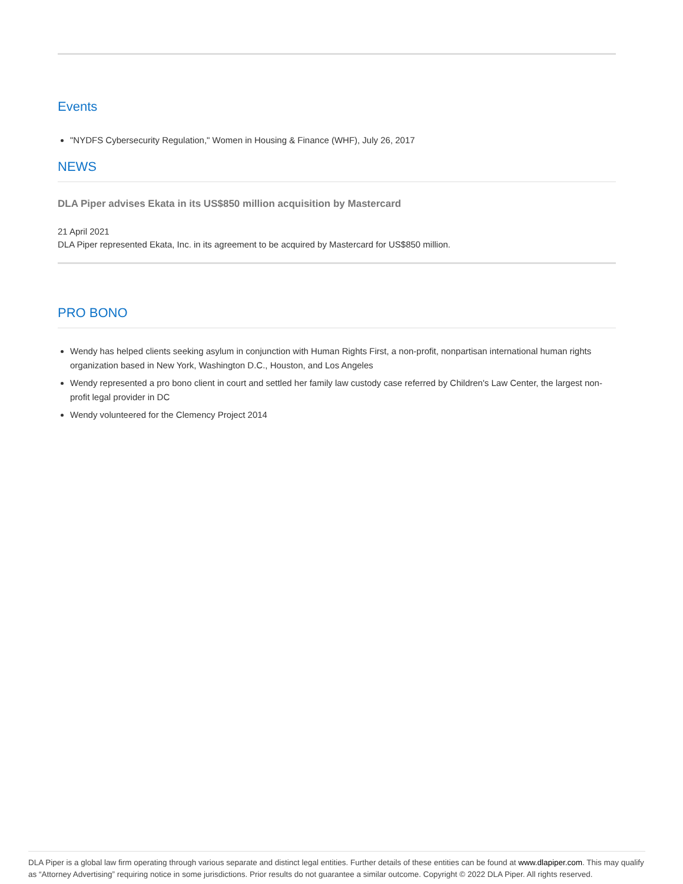Events
"NYDFS Cybersecurity Regulation," Women in Housing & Finance (WHF), July 26, 2017
NEWS
DLA Piper advises Ekata in its US$850 million acquisition by Mastercard
21 April 2021
DLA Piper represented Ekata, Inc. in its agreement to be acquired by Mastercard for US$850 million.
PRO BONO
Wendy has helped clients seeking asylum in conjunction with Human Rights First, a non-profit, nonpartisan international human rights organization based in New York, Washington D.C., Houston, and Los Angeles
Wendy represented a pro bono client in court and settled her family law custody case referred by Children's Law Center, the largest non-profit legal provider in DC
Wendy volunteered for the Clemency Project 2014
DLA Piper is a global law firm operating through various separate and distinct legal entities. Further details of these entities can be found at www.dlapiper.com. This may qualify as “Attorney Advertising” requiring notice in some jurisdictions. Prior results do not guarantee a similar outcome. Copyright © 2022 DLA Piper. All rights reserved.